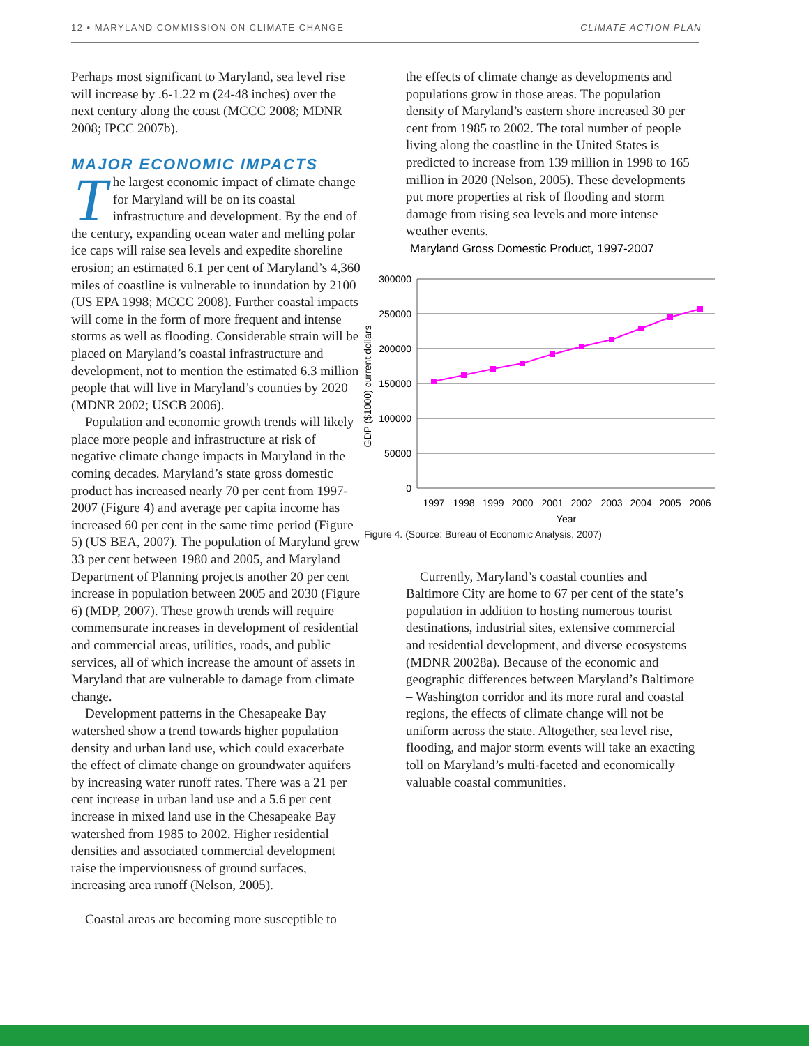12 • MARYLAND COMMISSION ON CLIMATE CHANGE CLIMATE ACTION PLAN
Perhaps most significant to Maryland, sea level rise will increase by .6-1.22 m (24-48 inches) over the next century along the coast (MCCC 2008; MDNR 2008; IPCC 2007b).
MAJOR ECONOMIC IMPACTS
The largest economic impact of climate change for Maryland will be on its coastal infrastructure and development. By the end of the century, expanding ocean water and melting polar ice caps will raise sea levels and expedite shoreline erosion; an estimated 6.1 per cent of Maryland’s 4,360 miles of coastline is vulnerable to inundation by 2100 (US EPA 1998; MCCC 2008). Further coastal impacts will come in the form of more frequent and intense storms as well as flooding. Considerable strain will be placed on Maryland’s coastal infrastructure and development, not to mention the estimated 6.3 million people that will live in Maryland’s counties by 2020 (MDNR 2002; USCB 2006).
Population and economic growth trends will likely place more people and infrastructure at risk of negative climate change impacts in Maryland in the coming decades. Maryland’s state gross domestic product has increased nearly 70 per cent from 1997-2007 (Figure 4) and average per capita income has increased 60 per cent in the same time period (Figure 5) (US BEA, 2007). The population of Maryland grew 33 per cent between 1980 and 2005, and Maryland Department of Planning projects another 20 per cent increase in population between 2005 and 2030 (Figure 6) (MDP, 2007). These growth trends will require commensurate increases in development of residential and commercial areas, utilities, roads, and public services, all of which increase the amount of assets in Maryland that are vulnerable to damage from climate change.
Development patterns in the Chesapeake Bay watershed show a trend towards higher population density and urban land use, which could exacerbate the effect of climate change on groundwater aquifers by increasing water runoff rates. There was a 21 per cent increase in urban land use and a 5.6 per cent increase in mixed land use in the Chesapeake Bay watershed from 1985 to 2002. Higher residential densities and associated commercial development raise the imperviousness of ground surfaces, increasing area runoff (Nelson, 2005).
Coastal areas are becoming more susceptible to
the effects of climate change as developments and populations grow in those areas. The population density of Maryland’s eastern shore increased 30 per cent from 1985 to 2002. The total number of people living along the coastline in the United States is predicted to increase from 139 million in 1998 to 165 million in 2020 (Nelson, 2005). These developments put more properties at risk of flooding and storm damage from rising sea levels and more intense weather events.
Maryland Gross Domestic Product, 1997-2007
300000
250000
200000
150000
100000
50000
0
GDP ($1000) current dollars
1997
1998
1999
2000
2001
2002
2003
2004
2005
2006
Year
Figure 4. (Source: Bureau of Economic Analysis, 2007)
Currently, Maryland’s coastal counties and Baltimore City are home to 67 per cent of the state’s population in addition to hosting numerous tourist destinations, industrial sites, extensive commercial and residential development, and diverse ecosystems (MDNR 20028a). Because of the economic and geographic differences between Maryland’s Baltimore – Washington corridor and its more rural and coastal regions, the effects of climate change will not be uniform across the state. Altogether, sea level rise, flooding, and major storm events will take an exacting toll on Maryland’s multi-faceted and economically valuable coastal communities.